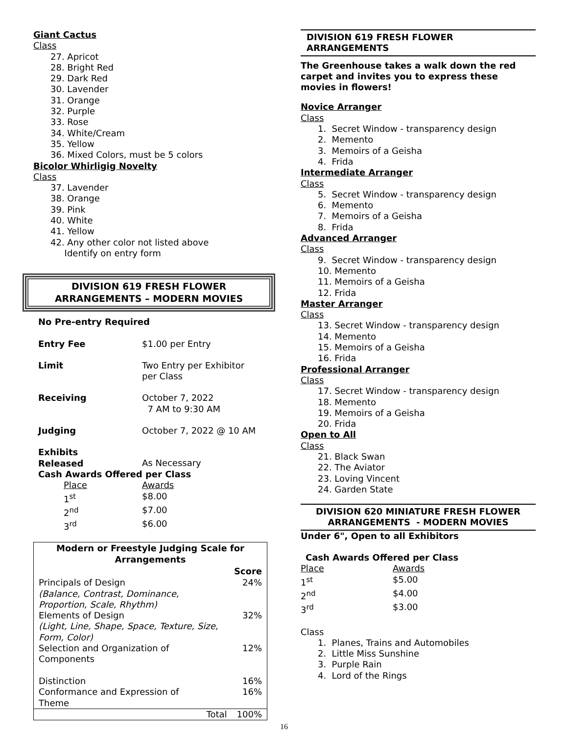Giant Cactus
Class
27. Apricot
28. Bright Red
29. Dark Red
30. Lavender
31. Orange
32. Purple
33. Rose
34. White/Cream
35. Yellow
36. Mixed Colors, must be 5 colors
Bicolor Whirligig Novelty
Class
37. Lavender
38. Orange
39. Pink
40. White
41. Yellow
42. Any other color not listed above
Identify on entry form
DIVISION 619 FRESH FLOWER
ARRANGEMENTS – MODERN MOVIES
No Pre-entry Required
| Entry Fee | $1.00 per Entry |
| Limit | Two Entry per Exhibitor per Class |
| Receiving | October 7, 2022 7 AM to 9:30 AM |
| Judging | October 7, 2022 @ 10 AM |
| Exhibits Released | As Necessary |
Cash Awards Offered per Class
| Place | Awards |
| 1<sup>st</sup> | $8.00 |
| 2<sup>nd</sup> | $7.00 |
| 3<sup>rd</sup> | $6.00 |
| Modern or Freestyle Judging Scale for Arrangements | | |
| --- | --- | --- |
| | | Score |
| Principals of Design (Balance, Contrast, Dominance, Proportion, Scale, Rhythm) | | 24% |
| Elements of Design (Light, Line, Shape, Space, Texture, Size, Form, Color) | | 32% |
| Selection and Organization of Components | | 12% |
| Distinction | | 16% |
| Conformance and Expression of Theme | | 16% |
| | Total | 100% |
DIVISION 619 FRESH FLOWER ARRANGEMENTS
The Greenhouse takes a walk down the red carpet and invites you to express these movies in flowers!
Novice Arranger
Class
1. Secret Window - transparency design
2. Memento
3. Memoirs of a Geisha
4. Frida
Intermediate Arranger
Class
5. Secret Window - transparency design
6. Memento
7. Memoirs of a Geisha
8. Frida
Advanced Arranger
Class
9. Secret Window - transparency design
10. Memento
11. Memoirs of a Geisha
12. Frida
Master Arranger
Class
13. Secret Window - transparency design
14. Memento
15. Memoirs of a Geisha
16. Frida
Professional Arranger
Class
17. Secret Window - transparency design
18. Memento
19. Memoirs of a Geisha
20. Frida
Open to All
Class
21. Black Swan
22. The Aviator
23. Loving Vincent
24. Garden State
DIVISION 620 MINIATURE FRESH FLOWER
ARRANGEMENTS - MODERN MOVIES
Under 6", Open to all Exhibitors
Cash Awards Offered per Class
| Place | Awards |
| 1<sup>st</sup> | $5.00 |
| 2<sup>nd</sup> | $4.00 |
| 3<sup>rd</sup> | $3.00 |
Class
1. Planes, Trains and Automobiles
2. Little Miss Sunshine
3. Purple Rain
4. Lord of the Rings
16